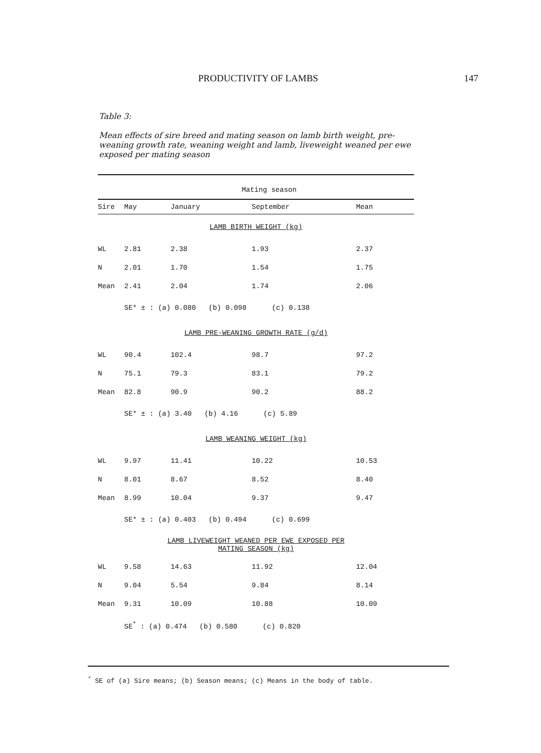PRODUCTIVITY OF LAMBS 147
Table 3:
Mean effects of sire breed and mating season on lamb birth weight, pre-weaning growth rate, weaning weight and lamb, liveweight weaned per ewe exposed per mating season
| | Mating season | | | |
| --- | --- | --- | --- | --- |
| Sire | May | January | September | Mean |
| LAMB BIRTH WEIGHT (kg) | | | | |
| WL | 2.81 | 2.38 | 1.93 | 2.37 |
| N | 2.01 | 1.70 | 1.54 | 1.75 |
| Mean | 2.41 | 2.04 | 1.74 | 2.06 |
| | SE* ± : (a) 0.080 (b) 0.098 (c) 0.138 | | | |
| LAMB PRE-WEANING GROWTH RATE (g/d) | | | | |
| WL | 90.4 | 102.4 | 98.7 | 97.2 |
| N | 75.1 | 79.3 | 83.1 | 79.2 |
| Mean | 82.8 | 90.9 | 90.2 | 88.2 |
| | SE* ± : (a) 3.40 (b) 4.16 (c) 5.89 | | | |
| LAMB WEANING WEIGHT (kg) | | | | |
| WL | 9.97 | 11.41 | 10.22 | 10.53 |
| N | 8.01 | 8.67 | 8.52 | 8.40 |
| Mean | 8.99 | 10.04 | 9.37 | 9.47 |
| | SE* ± : (a) 0.403 (b) 0.494 (c) 0.699 | | | |
| LAMB LIVEWEIGHT WEANED PER EWE EXPOSED PER MATING SEASON (kg) | | | | |
| WL | 9.58 | 14.63 | 11.92 | 12.04 |
| N | 9.04 | 5.54 | 9.84 | 8.14 |
| Mean | 9.31 | 10.09 | 10.88 | 10.09 |
| | SE<sup>*</sup> : (a) 0.474 (b) 0.580 (c) 0.820 | | | |
<sup>*</sup> SE of (a) Sire means; (b) Season means; (c) Means in the body of table.